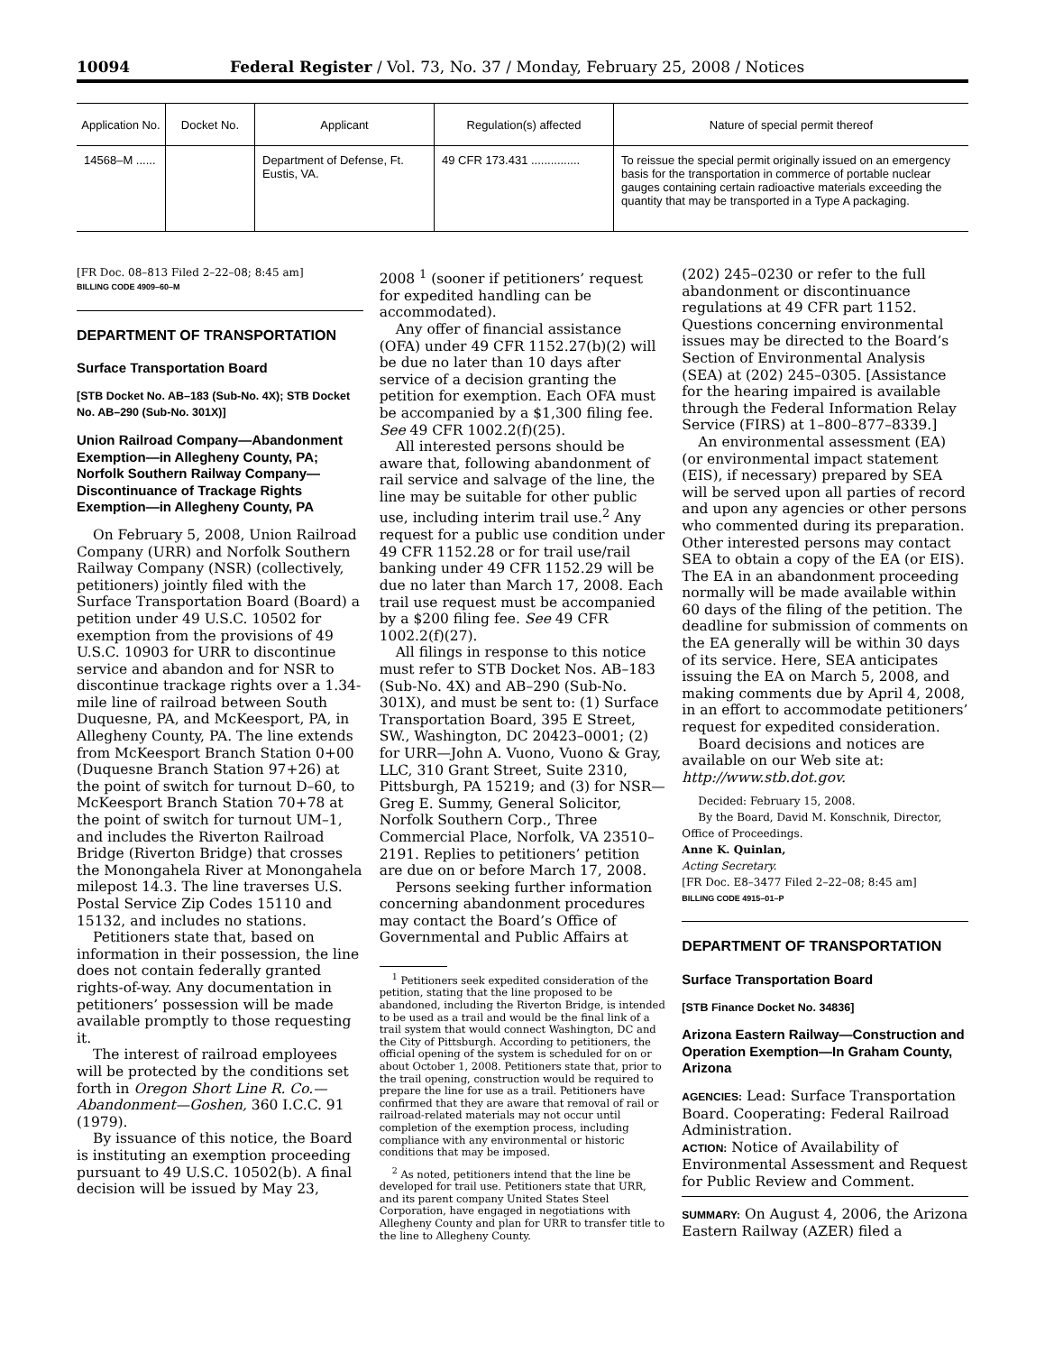10094 Federal Register / Vol. 73, No. 37 / Monday, February 25, 2008 / Notices
| Application No. | Docket No. | Applicant | Regulation(s) affected | Nature of special permit thereof |
| --- | --- | --- | --- | --- |
| 14568–M ...... | | Department of Defense, Ft. Eustis, VA. | 49 CFR 173.431 ............... | To reissue the special permit originally issued on an emergency basis for the transportation in commerce of portable nuclear gauges containing certain radioactive materials exceeding the quantity that may be transported in a Type A packaging. |
[FR Doc. 08–813 Filed 2–22–08; 8:45 am]
BILLING CODE 4909–60–M
DEPARTMENT OF TRANSPORTATION
Surface Transportation Board
[STB Docket No. AB–183 (Sub-No. 4X); STB Docket No. AB–290 (Sub-No. 301X)]
Union Railroad Company—Abandonment Exemption—in Allegheny County, PA; Norfolk Southern Railway Company—Discontinuance of Trackage Rights Exemption—in Allegheny County, PA
On February 5, 2008, Union Railroad Company (URR) and Norfolk Southern Railway Company (NSR) (collectively, petitioners) jointly filed with the Surface Transportation Board (Board) a petition under 49 U.S.C. 10502 for exemption from the provisions of 49 U.S.C. 10903 for URR to discontinue service and abandon and for NSR to discontinue trackage rights over a 1.34-mile line of railroad between South Duquesne, PA, and McKeesport, PA, in Allegheny County, PA. The line extends from McKeesport Branch Station 0+00 (Duquesne Branch Station 97+26) at the point of switch for turnout D–60, to McKeesport Branch Station 70+78 at the point of switch for turnout UM–1, and includes the Riverton Railroad Bridge (Riverton Bridge) that crosses the Monongahela River at Monongahela milepost 14.3. The line traverses U.S. Postal Service Zip Codes 15110 and 15132, and includes no stations.
Petitioners state that, based on information in their possession, the line does not contain federally granted rights-of-way. Any documentation in petitioners’ possession will be made available promptly to those requesting it.
The interest of railroad employees will be protected by the conditions set forth in Oregon Short Line R. Co.—Abandonment—Goshen, 360 I.C.C. 91 (1979).
By issuance of this notice, the Board is instituting an exemption proceeding pursuant to 49 U.S.C. 10502(b). A final decision will be issued by May 23,
2008 <sup>1</sup> (sooner if petitioners’ request for expedited handling can be accommodated).
Any offer of financial assistance (OFA) under 49 CFR 1152.27(b)(2) will be due no later than 10 days after service of a decision granting the petition for exemption. Each OFA must be accompanied by a $1,300 filing fee. See 49 CFR 1002.2(f)(25).
All interested persons should be aware that, following abandonment of rail service and salvage of the line, the line may be suitable for other public use, including interim trail use.<sup>2</sup> Any request for a public use condition under 49 CFR 1152.28 or for trail use/rail banking under 49 CFR 1152.29 will be due no later than March 17, 2008. Each trail use request must be accompanied by a $200 filing fee. See 49 CFR 1002.2(f)(27).
All filings in response to this notice must refer to STB Docket Nos. AB–183 (Sub-No. 4X) and AB–290 (Sub-No. 301X), and must be sent to: (1) Surface Transportation Board, 395 E Street, SW., Washington, DC 20423–0001; (2) for URR—John A. Vuono, Vuono & Gray, LLC, 310 Grant Street, Suite 2310, Pittsburgh, PA 15219; and (3) for NSR—Greg E. Summy, General Solicitor, Norfolk Southern Corp., Three Commercial Place, Norfolk, VA 23510–2191. Replies to petitioners’ petition are due on or before March 17, 2008.
Persons seeking further information concerning abandonment procedures may contact the Board’s Office of Governmental and Public Affairs at
<sup>1</sup> Petitioners seek expedited consideration of the petition, stating that the line proposed to be abandoned, including the Riverton Bridge, is intended to be used as a trail and would be the final link of a trail system that would connect Washington, DC and the City of Pittsburgh. According to petitioners, the official opening of the system is scheduled for on or about October 1, 2008. Petitioners state that, prior to the trail opening, construction would be required to prepare the line for use as a trail. Petitioners have confirmed that they are aware that removal of rail or railroad-related materials may not occur until completion of the exemption process, including compliance with any environmental or historic conditions that may be imposed.
<sup>2</sup> As noted, petitioners intend that the line be developed for trail use. Petitioners state that URR, and its parent company United States Steel Corporation, have engaged in negotiations with Allegheny County and plan for URR to transfer title to the line to Allegheny County.
(202) 245–0230 or refer to the full abandonment or discontinuance regulations at 49 CFR part 1152. Questions concerning environmental issues may be directed to the Board’s Section of Environmental Analysis (SEA) at (202) 245–0305. [Assistance for the hearing impaired is available through the Federal Information Relay Service (FIRS) at 1–800–877–8339.]
An environmental assessment (EA) (or environmental impact statement (EIS), if necessary) prepared by SEA will be served upon all parties of record and upon any agencies or other persons who commented during its preparation. Other interested persons may contact SEA to obtain a copy of the EA (or EIS). The EA in an abandonment proceeding normally will be made available within 60 days of the filing of the petition. The deadline for submission of comments on the EA generally will be within 30 days of its service. Here, SEA anticipates issuing the EA on March 5, 2008, and making comments due by April 4, 2008, in an effort to accommodate petitioners’ request for expedited consideration.
Board decisions and notices are available on our Web site at: http://www.stb.dot.gov.
Decided: February 15, 2008.
By the Board, David M. Konschnik, Director, Office of Proceedings.
Anne K. Quinlan,
Acting Secretary.
[FR Doc. E8–3477 Filed 2–22–08; 8:45 am]
BILLING CODE 4915–01–P
DEPARTMENT OF TRANSPORTATION
Surface Transportation Board
[STB Finance Docket No. 34836]
Arizona Eastern Railway—Construction and Operation Exemption—In Graham County, Arizona
AGENCIES: Lead: Surface Transportation Board. Cooperating: Federal Railroad Administration.
ACTION: Notice of Availability of Environmental Assessment and Request for Public Review and Comment.
SUMMARY: On August 4, 2006, the Arizona Eastern Railway (AZER) filed a